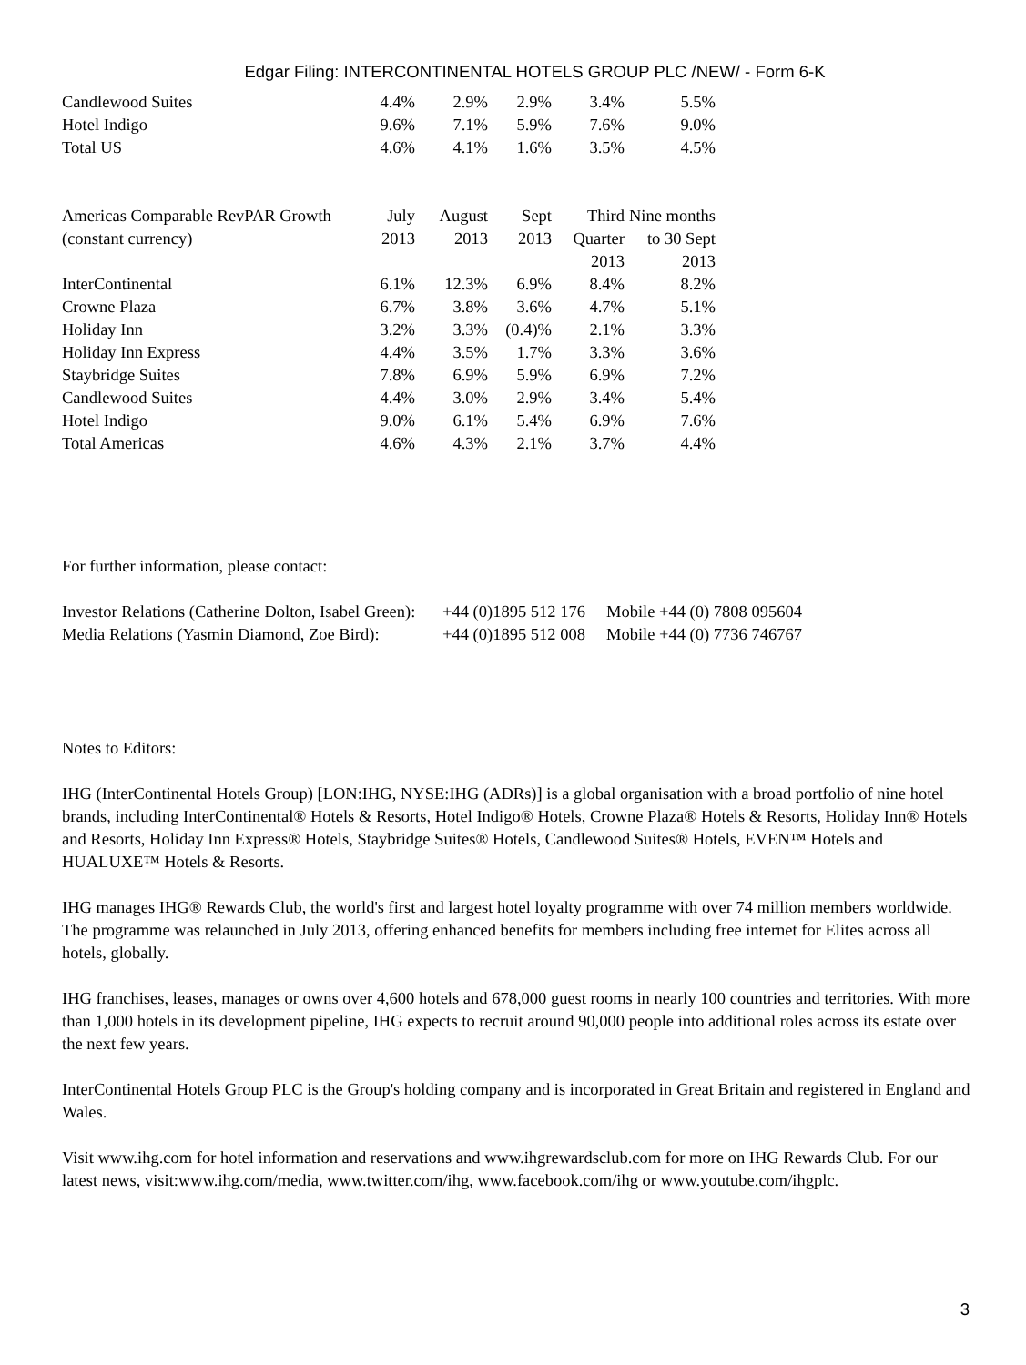Edgar Filing: INTERCONTINENTAL HOTELS GROUP PLC /NEW/ - Form 6-K
| Candlewood Suites | 4.4% | 2.9% | 2.9% | 3.4% | 5.5% |
| Hotel Indigo | 9.6% | 7.1% | 5.9% | 7.6% | 9.0% |
| Total US | 4.6% | 4.1% | 1.6% | 3.5% | 4.5% |
| Americas Comparable RevPAR Growth (constant currency) | July 2013 | August 2013 | Sept 2013 | Third Quarter 2013 | Nine months to 30 Sept 2013 |
| --- | --- | --- | --- | --- | --- |
| InterContinental | 6.1% | 12.3% | 6.9% | 8.4% | 8.2% |
| Crowne Plaza | 6.7% | 3.8% | 3.6% | 4.7% | 5.1% |
| Holiday Inn | 3.2% | 3.3% | (0.4)% | 2.1% | 3.3% |
| Holiday Inn Express | 4.4% | 3.5% | 1.7% | 3.3% | 3.6% |
| Staybridge Suites | 7.8% | 6.9% | 5.9% | 6.9% | 7.2% |
| Candlewood Suites | 4.4% | 3.0% | 2.9% | 3.4% | 5.4% |
| Hotel Indigo | 9.0% | 6.1% | 5.4% | 6.9% | 7.6% |
| Total Americas | 4.6% | 4.3% | 2.1% | 3.7% | 4.4% |
For further information, please contact:
| Investor Relations (Catherine Dolton, Isabel Green): | +44 (0)1895 512 176 | Mobile +44 (0) 7808 095604 |
| Media Relations (Yasmin Diamond, Zoe Bird): | +44 (0)1895 512 008 | Mobile +44 (0) 7736 746767 |
Notes to Editors:
IHG (InterContinental Hotels Group) [LON:IHG, NYSE:IHG (ADRs)] is a global organisation with a broad portfolio of nine hotel brands, including InterContinental® Hotels & Resorts, Hotel Indigo® Hotels, Crowne Plaza® Hotels & Resorts, Holiday Inn® Hotels and Resorts, Holiday Inn Express® Hotels, Staybridge Suites® Hotels, Candlewood Suites® Hotels, EVEN™ Hotels and HUALUXE™ Hotels & Resorts.
IHG manages IHG® Rewards Club, the world's first and largest hotel loyalty programme with over 74 million members worldwide. The programme was relaunched in July 2013, offering enhanced benefits for members including free internet for Elites across all hotels, globally.
IHG franchises, leases, manages or owns over 4,600 hotels and 678,000 guest rooms in nearly 100 countries and territories. With more than 1,000 hotels in its development pipeline, IHG expects to recruit around 90,000 people into additional roles across its estate over the next few years.
InterContinental Hotels Group PLC is the Group's holding company and is incorporated in Great Britain and registered in England and Wales.
Visit www.ihg.com for hotel information and reservations and www.ihgrewardsclub.com for more on IHG Rewards Club. For our latest news, visit:www.ihg.com/media, www.twitter.com/ihg, www.facebook.com/ihg or www.youtube.com/ihgplc.
3